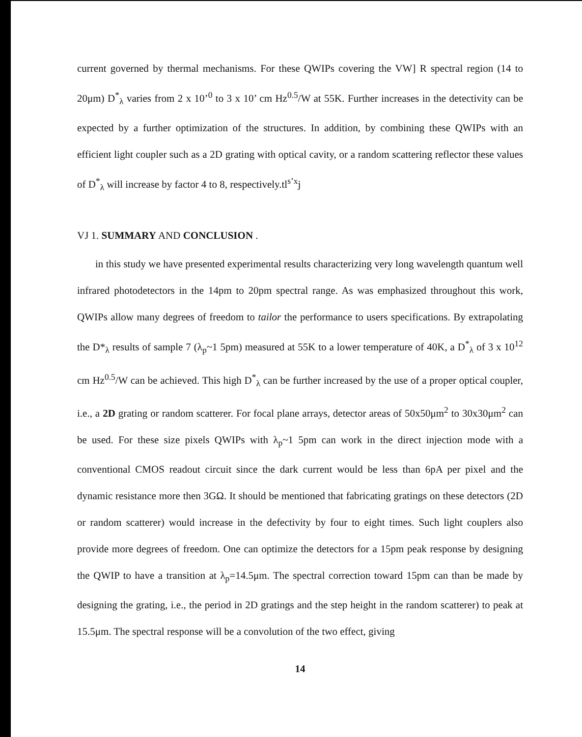current governed by thermal mechanisms. For these QWIPs covering the VW] R spectral region (14 to 20μm) D<sup>*</sup><sub>λ</sub> varies from 2 x 10’<sup>0</sup> to 3 x 10’ cm Hz<sup>0.5</sup>/W at 55K. Further increases in the detectivity can be expected by a further optimization of the structures. In addition, by combining these QWIPs with an efficient light coupler such as a 2D grating with optical cavity, or a random scattering reflector these values of D<sup>*</sup><sub>λ</sub> will increase by factor 4 to 8, respectively.tl<sup>s’x</sup>j
VJ 1. SUMMARY AND CONCLUSION .
in this study we have presented experimental results characterizing very long wavelength quantum well infrared photodetectors in the 14pm to 20pm spectral range. As was emphasized throughout this work, QWIPs allow many degrees of freedom to tailor the performance to users specifications. By extrapolating the D*<sub>λ</sub> results of sample 7 (λ<sub>p</sub>~1 5pm) measured at 55K to a lower temperature of 40K, a D<sup>*</sup><sub>λ</sub> of 3 x 10<sup>12</sup> cm Hz<sup>0.5</sup>/W can be achieved. This high D<sup>*</sup><sub>λ</sub> can be further increased by the use of a proper optical coupler, i.e., a 2D grating or random scatterer. For focal plane arrays, detector areas of 50x50μm<sup>2</sup> to 30x30μm<sup>2</sup> can be used. For these size pixels QWIPs with λ<sub>p</sub>~1 5pm can work in the direct injection mode with a conventional CMOS readout circuit since the dark current would be less than 6pA per pixel and the dynamic resistance more then 3GΩ. It should be mentioned that fabricating gratings on these detectors (2D or random scatterer) would increase in the defectivity by four to eight times. Such light couplers also provide more degrees of freedom. One can optimize the detectors for a 15pm peak response by designing the QWIP to have a transition at λ<sub>p</sub>=14.5μm. The spectral correction toward 15pm can than be made by designing the grating, i.e., the period in 2D gratings and the step height in the random scatterer) to peak at 15.5μm. The spectral response will be a convolution of the two effect, giving
14